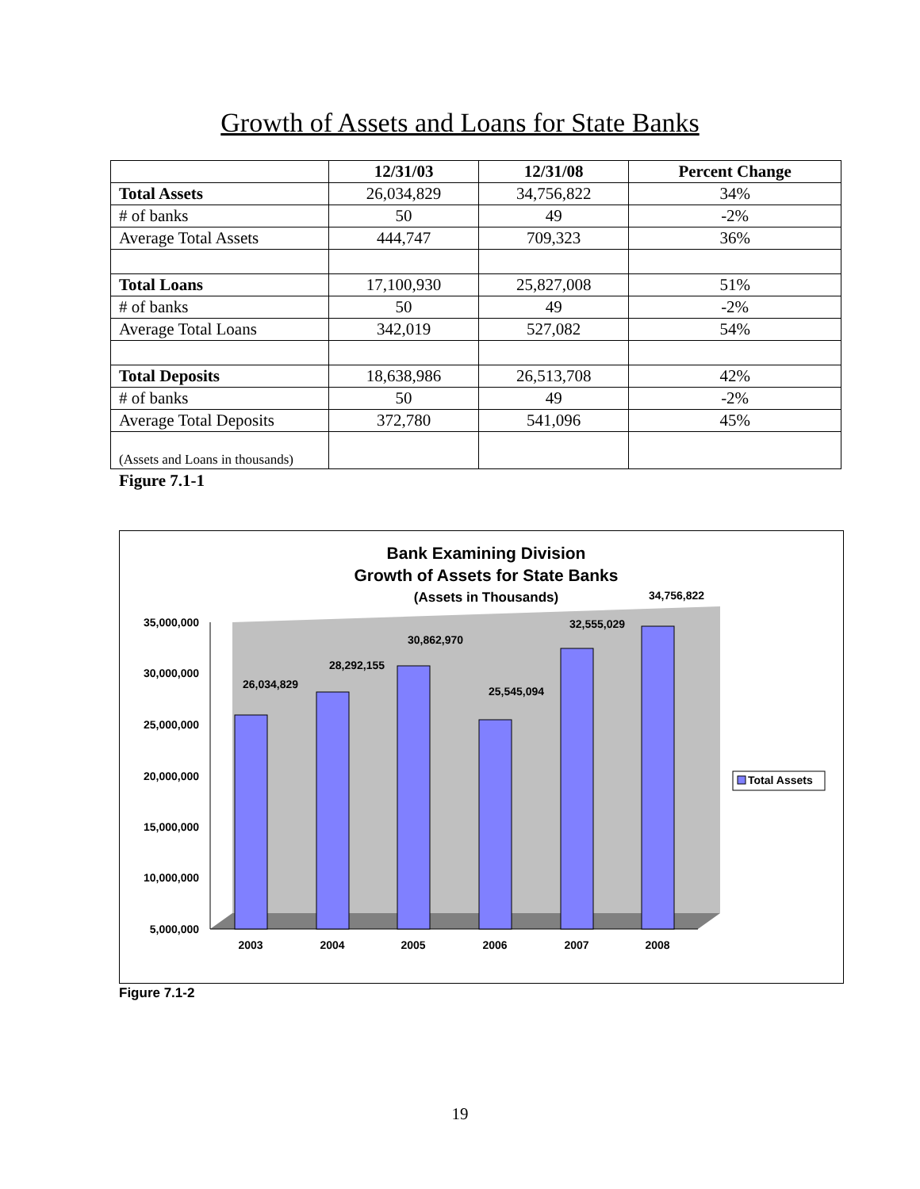Growth of Assets and Loans for State Banks
| | 12/31/03 | 12/31/08 | Percent Change |
| --- | --- | --- | --- |
| Total Assets | 26,034,829 | 34,756,822 | 34% |
| # of banks | 50 | 49 | -2% |
| Average Total Assets | 444,747 | 709,323 | 36% |
| Total Loans | 17,100,930 | 25,827,008 | 51% |
| # of banks | 50 | 49 | -2% |
| Average Total Loans | 342,019 | 527,082 | 54% |
| Total Deposits | 18,638,986 | 26,513,708 | 42% |
| # of banks | 50 | 49 | -2% |
| Average Total Deposits | 372,780 | 541,096 | 45% |
| (Assets and Loans in thousands) | | | |
Figure 7.1-1
Bank Examining Division
Growth of Assets for State Banks
(Assets in Thousands)
35,000,000
30,000,000
25,000,000
20,000,000
15,000,000
10,000,000
5,000,000
26,034,829
28,292,155
30,862,970
25,545,094
32,555,029
34,756,822
2003
2004
2005
2006
2007
2008
Total Assets
Figure 7.1-2
19